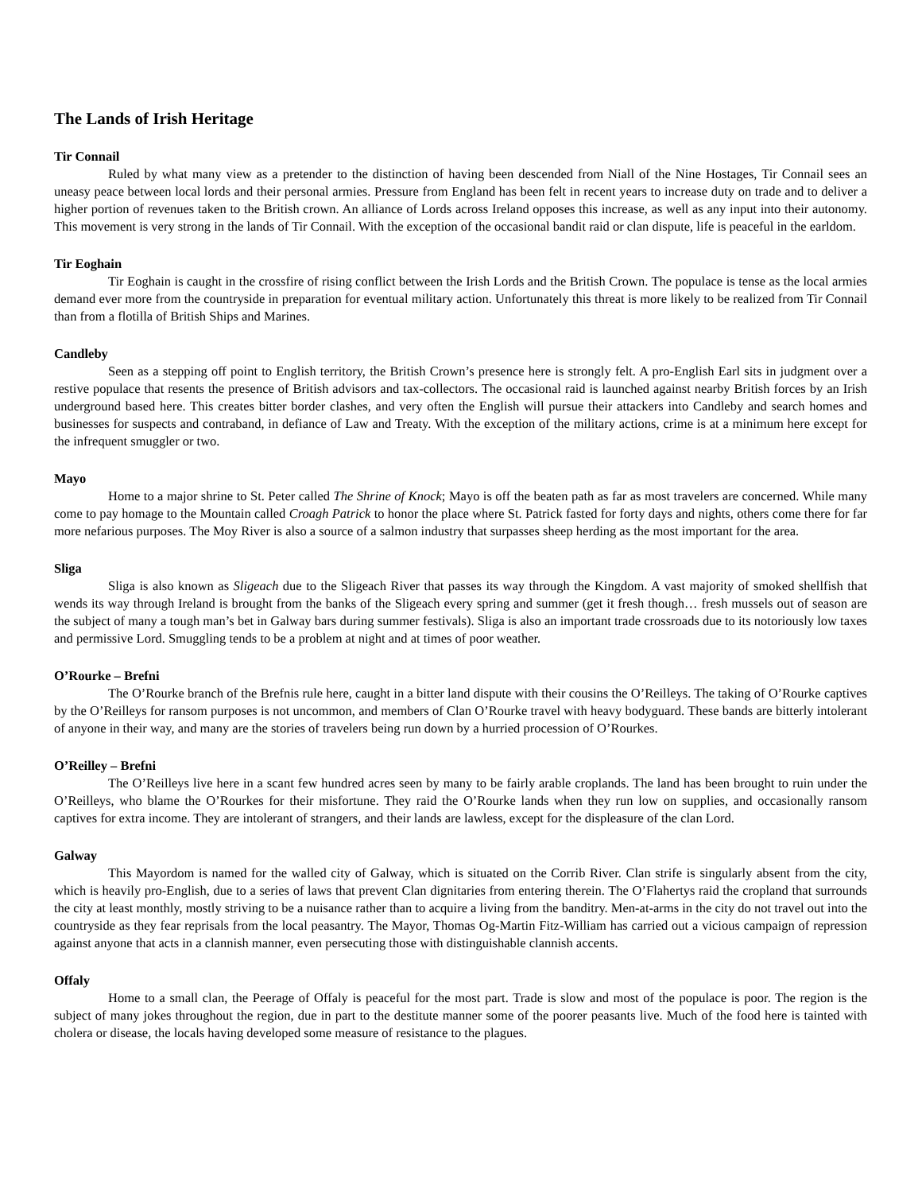The Lands of Irish Heritage
Tir Connail
Ruled by what many view as a pretender to the distinction of having been descended from Niall of the Nine Hostages, Tir Connail sees an uneasy peace between local lords and their personal armies. Pressure from England has been felt in recent years to increase duty on trade and to deliver a higher portion of revenues taken to the British crown. An alliance of Lords across Ireland opposes this increase, as well as any input into their autonomy. This movement is very strong in the lands of Tir Connail. With the exception of the occasional bandit raid or clan dispute, life is peaceful in the earldom.
Tir Eoghain
Tir Eoghain is caught in the crossfire of rising conflict between the Irish Lords and the British Crown. The populace is tense as the local armies demand ever more from the countryside in preparation for eventual military action. Unfortunately this threat is more likely to be realized from Tir Connail than from a flotilla of British Ships and Marines.
Candleby
Seen as a stepping off point to English territory, the British Crown’s presence here is strongly felt. A pro-English Earl sits in judgment over a restive populace that resents the presence of British advisors and tax-collectors. The occasional raid is launched against nearby British forces by an Irish underground based here. This creates bitter border clashes, and very often the English will pursue their attackers into Candleby and search homes and businesses for suspects and contraband, in defiance of Law and Treaty. With the exception of the military actions, crime is at a minimum here except for the infrequent smuggler or two.
Mayo
Home to a major shrine to St. Peter called The Shrine of Knock; Mayo is off the beaten path as far as most travelers are concerned. While many come to pay homage to the Mountain called Croagh Patrick to honor the place where St. Patrick fasted for forty days and nights, others come there for far more nefarious purposes. The Moy River is also a source of a salmon industry that surpasses sheep herding as the most important for the area.
Sliga
Sliga is also known as Sligeach due to the Sligeach River that passes its way through the Kingdom. A vast majority of smoked shellfish that wends its way through Ireland is brought from the banks of the Sligeach every spring and summer (get it fresh though… fresh mussels out of season are the subject of many a tough man’s bet in Galway bars during summer festivals). Sliga is also an important trade crossroads due to its notoriously low taxes and permissive Lord. Smuggling tends to be a problem at night and at times of poor weather.
O’Rourke – Brefni
The O’Rourke branch of the Brefnis rule here, caught in a bitter land dispute with their cousins the O’Reilleys. The taking of O’Rourke captives by the O’Reilleys for ransom purposes is not uncommon, and members of Clan O’Rourke travel with heavy bodyguard. These bands are bitterly intolerant of anyone in their way, and many are the stories of travelers being run down by a hurried procession of O’Rourkes.
O’Reilley – Brefni
The O’Reilleys live here in a scant few hundred acres seen by many to be fairly arable croplands. The land has been brought to ruin under the O’Reilleys, who blame the O’Rourkes for their misfortune. They raid the O’Rourke lands when they run low on supplies, and occasionally ransom captives for extra income. They are intolerant of strangers, and their lands are lawless, except for the displeasure of the clan Lord.
Galway
This Mayordom is named for the walled city of Galway, which is situated on the Corrib River. Clan strife is singularly absent from the city, which is heavily pro-English, due to a series of laws that prevent Clan dignitaries from entering therein. The O’Flahertys raid the cropland that surrounds the city at least monthly, mostly striving to be a nuisance rather than to acquire a living from the banditry. Men-at-arms in the city do not travel out into the countryside as they fear reprisals from the local peasantry. The Mayor, Thomas Og-Martin Fitz-William has carried out a vicious campaign of repression against anyone that acts in a clannish manner, even persecuting those with distinguishable clannish accents.
Offaly
Home to a small clan, the Peerage of Offaly is peaceful for the most part. Trade is slow and most of the populace is poor. The region is the subject of many jokes throughout the region, due in part to the destitute manner some of the poorer peasants live. Much of the food here is tainted with cholera or disease, the locals having developed some measure of resistance to the plagues.